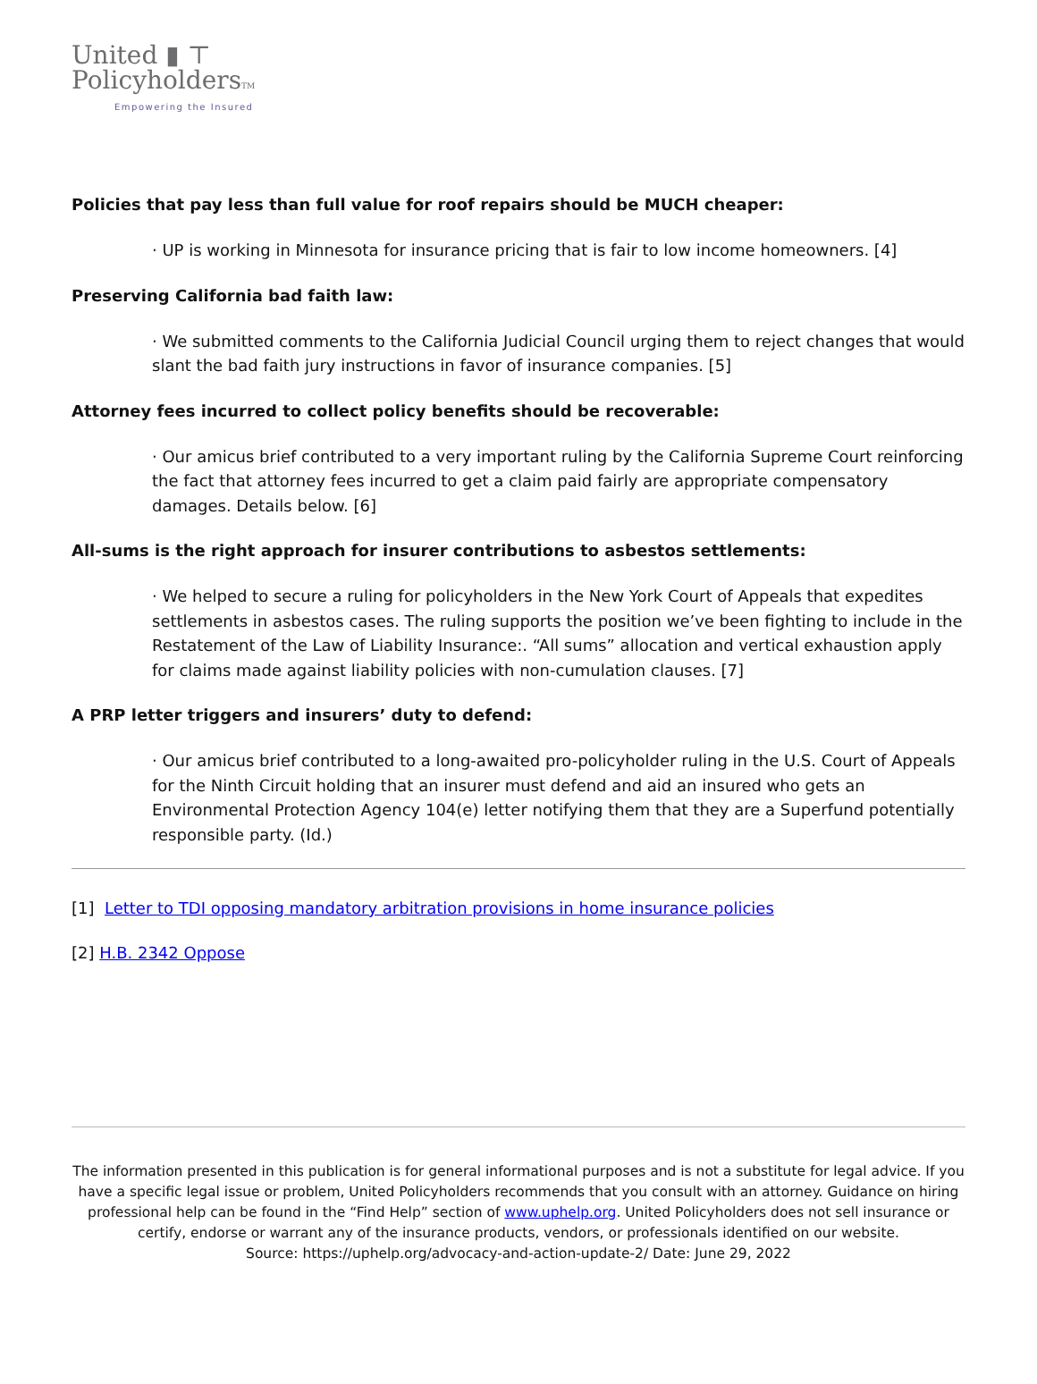United ▮ ⊤
PolicyholdersTM
Empowering the Insured
Policies that pay less than full value for roof repairs should be MUCH cheaper:
· UP is working in Minnesota for insurance pricing that is fair to low income homeowners. [4]
Preserving California bad faith law:
· We submitted comments to the California Judicial Council urging them to reject changes that would slant the bad faith jury instructions in favor of insurance companies. [5]
Attorney fees incurred to collect policy benefits should be recoverable:
· Our amicus brief contributed to a very important ruling by the California Supreme Court reinforcing the fact that attorney fees incurred to get a claim paid fairly are appropriate compensatory damages. Details below. [6]
All-sums is the right approach for insurer contributions to asbestos settlements:
· We helped to secure a ruling for policyholders in the New York Court of Appeals that expedites settlements in asbestos cases. The ruling supports the position we’ve been fighting to include in the Restatement of the Law of Liability Insurance:. “All sums” allocation and vertical exhaustion apply for claims made against liability policies with non-cumulation clauses. [7]
A PRP letter triggers and insurers’ duty to defend:
· Our amicus brief contributed to a long-awaited pro-policyholder ruling in the U.S. Court of Appeals for the Ninth Circuit holding that an insurer must defend and aid an insured who gets an Environmental Protection Agency 104(e) letter notifying them that they are a Superfund potentially responsible party. (Id.)
[1] Letter to TDI opposing mandatory arbitration provisions in home insurance policies
[2] H.B. 2342 Oppose
The information presented in this publication is for general informational purposes and is not a substitute for legal advice. If you have a specific legal issue or problem, United Policyholders recommends that you consult with an attorney. Guidance on hiring professional help can be found in the “Find Help” section of www.uphelp.org. United Policyholders does not sell insurance or certify, endorse or warrant any of the insurance products, vendors, or professionals identified on our website.
Source: https://uphelp.org/advocacy-and-action-update-2/ Date: June 29, 2022